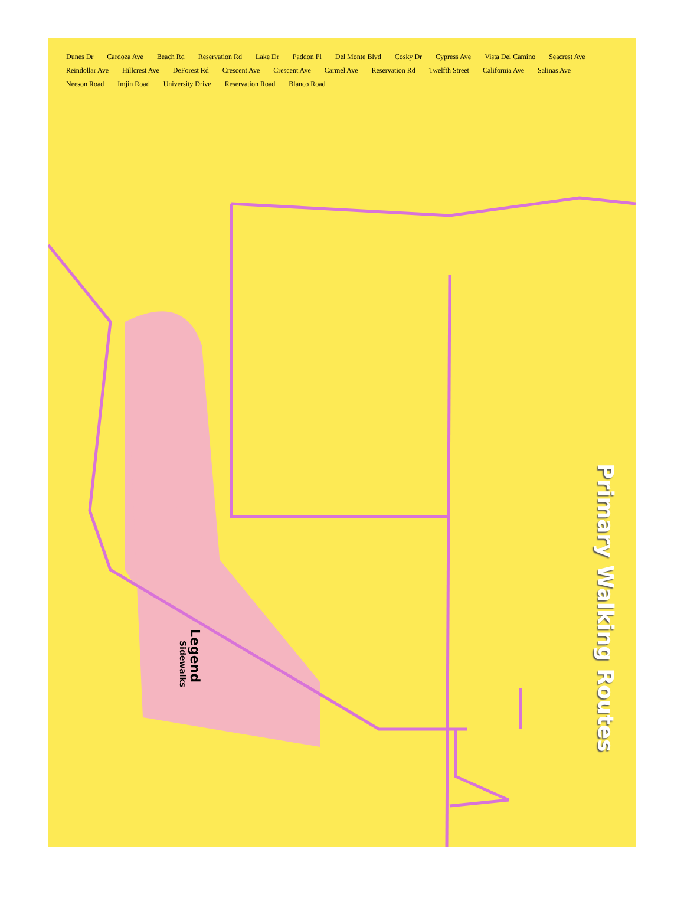Dunes Dr Cardoza Ave Beach Rd Reservation Rd Lake Dr Paddon Pl Del Monte Blvd Cosky Dr Cypress Ave Vista Del Camino Seacrest Ave Reindollar Ave Hillcrest Ave DeForest Rd Crescent Ave Crescent Ave Carmel Ave Reservation Rd Twelfth Street California Ave Salinas Ave Neeson Road Imjin Road University Drive Reservation Road Blanco Road
Primary Walking Routes
Legend
Sidewalks